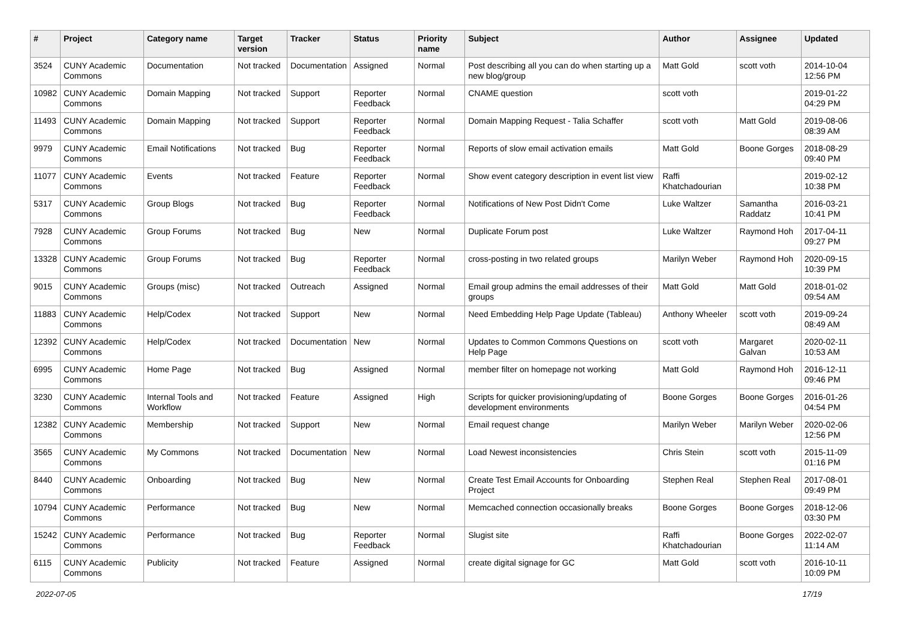| # | Project | Category name | Target version | Tracker | Status | Priority name | Subject | Author | Assignee | Updated |
| --- | --- | --- | --- | --- | --- | --- | --- | --- | --- | --- |
| 3524 | CUNY Academic Commons | Documentation | Not tracked | Documentation | Assigned | Normal | Post describing all you can do when starting up a new blog/group | Matt Gold | scott voth | 2014-10-04 12:56 PM |
| 10982 | CUNY Academic Commons | Domain Mapping | Not tracked | Support | Reporter Feedback | Normal | CNAME question | scott voth | | 2019-01-22 04:29 PM |
| 11493 | CUNY Academic Commons | Domain Mapping | Not tracked | Support | Reporter Feedback | Normal | Domain Mapping Request - Talia Schaffer | scott voth | Matt Gold | 2019-08-06 08:39 AM |
| 9979 | CUNY Academic Commons | Email Notifications | Not tracked | Bug | Reporter Feedback | Normal | Reports of slow email activation emails | Matt Gold | Boone Gorges | 2018-08-29 09:40 PM |
| 11077 | CUNY Academic Commons | Events | Not tracked | Feature | Reporter Feedback | Normal | Show event category description in event list view | Raffi Khatchadourian | | 2019-02-12 10:38 PM |
| 5317 | CUNY Academic Commons | Group Blogs | Not tracked | Bug | Reporter Feedback | Normal | Notifications of New Post Didn't Come | Luke Waltzer | Samantha Raddatz | 2016-03-21 10:41 PM |
| 7928 | CUNY Academic Commons | Group Forums | Not tracked | Bug | New | Normal | Duplicate Forum post | Luke Waltzer | Raymond Hoh | 2017-04-11 09:27 PM |
| 13328 | CUNY Academic Commons | Group Forums | Not tracked | Bug | Reporter Feedback | Normal | cross-posting in two related groups | Marilyn Weber | Raymond Hoh | 2020-09-15 10:39 PM |
| 9015 | CUNY Academic Commons | Groups (misc) | Not tracked | Outreach | Assigned | Normal | Email group admins the email addresses of their groups | Matt Gold | Matt Gold | 2018-01-02 09:54 AM |
| 11883 | CUNY Academic Commons | Help/Codex | Not tracked | Support | New | Normal | Need Embedding Help Page Update (Tableau) | Anthony Wheeler | scott voth | 2019-09-24 08:49 AM |
| 12392 | CUNY Academic Commons | Help/Codex | Not tracked | Documentation | New | Normal | Updates to Common Commons Questions on Help Page | scott voth | Margaret Galvan | 2020-02-11 10:53 AM |
| 6995 | CUNY Academic Commons | Home Page | Not tracked | Bug | Assigned | Normal | member filter on homepage not working | Matt Gold | Raymond Hoh | 2016-12-11 09:46 PM |
| 3230 | CUNY Academic Commons | Internal Tools and Workflow | Not tracked | Feature | Assigned | High | Scripts for quicker provisioning/updating of development environments | Boone Gorges | Boone Gorges | 2016-01-26 04:54 PM |
| 12382 | CUNY Academic Commons | Membership | Not tracked | Support | New | Normal | Email request change | Marilyn Weber | Marilyn Weber | 2020-02-06 12:56 PM |
| 3565 | CUNY Academic Commons | My Commons | Not tracked | Documentation | New | Normal | Load Newest inconsistencies | Chris Stein | scott voth | 2015-11-09 01:16 PM |
| 8440 | CUNY Academic Commons | Onboarding | Not tracked | Bug | New | Normal | Create Test Email Accounts for Onboarding Project | Stephen Real | Stephen Real | 2017-08-01 09:49 PM |
| 10794 | CUNY Academic Commons | Performance | Not tracked | Bug | New | Normal | Memcached connection occasionally breaks | Boone Gorges | Boone Gorges | 2018-12-06 03:30 PM |
| 15242 | CUNY Academic Commons | Performance | Not tracked | Bug | Reporter Feedback | Normal | Slugist site | Raffi Khatchadourian | Boone Gorges | 2022-02-07 11:14 AM |
| 6115 | CUNY Academic Commons | Publicity | Not tracked | Feature | Assigned | Normal | create digital signage for GC | Matt Gold | scott voth | 2016-10-11 10:09 PM |
2022-07-05 17/19